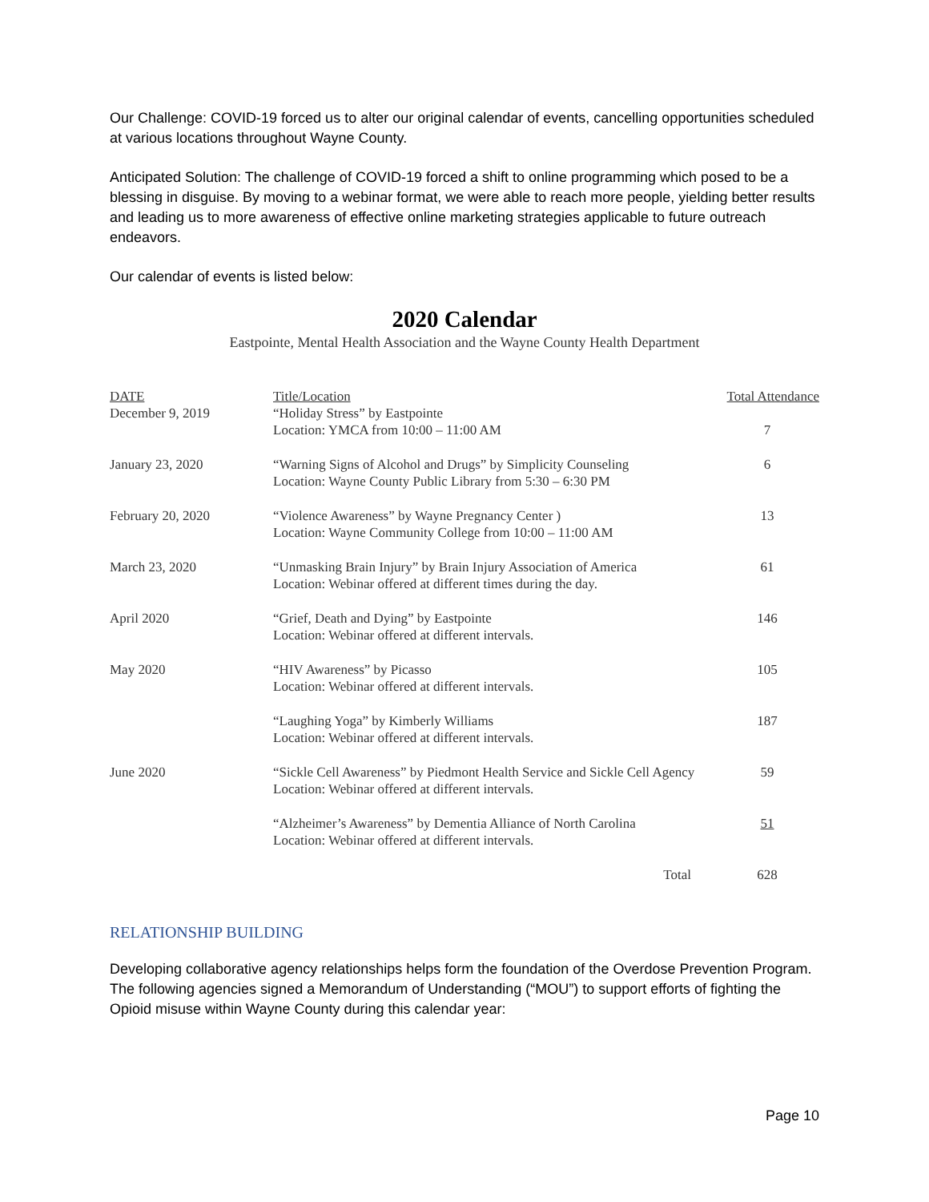Our Challenge: COVID-19 forced us to alter our original calendar of events, cancelling opportunities scheduled at various locations throughout Wayne County.
Anticipated Solution: The challenge of COVID-19 forced a shift to online programming which posed to be a blessing in disguise. By moving to a webinar format, we were able to reach more people, yielding better results and leading us to more awareness of effective online marketing strategies applicable to future outreach endeavors.
Our calendar of events is listed below:
2020 Calendar
Eastpointe, Mental Health Association and the Wayne County Health Department
| DATE | Title/Location | Total Attendance |
| --- | --- | --- |
| December 9, 2019 | “Holiday Stress” by Eastpointe Location: YMCA from 10:00 – 11:00 AM | 7 |
| January 23, 2020 | “Warning Signs of Alcohol and Drugs” by Simplicity Counseling Location: Wayne County Public Library from 5:30 – 6:30 PM | 6 |
| February 20, 2020 | “Violence Awareness” by Wayne Pregnancy Center ) Location: Wayne Community College from 10:00 – 11:00 AM | 13 |
| March 23, 2020 | “Unmasking Brain Injury” by Brain Injury Association of America Location: Webinar offered at different times during the day. | 61 |
| April 2020 | “Grief, Death and Dying” by Eastpointe Location: Webinar offered at different intervals. | 146 |
| May 2020 | “HIV Awareness” by Picasso Location: Webinar offered at different intervals. | 105 |
| | “Laughing Yoga” by Kimberly Williams Location: Webinar offered at different intervals. | 187 |
| June 2020 | “Sickle Cell Awareness” by Piedmont Health Service and Sickle Cell Agency Location: Webinar offered at different intervals. | 59 |
| | “Alzheimer’s Awareness” by Dementia Alliance of North Carolina Location: Webinar offered at different intervals. | 51 |
| | Total | 628 |
RELATIONSHIP BUILDING
Developing collaborative agency relationships helps form the foundation of the Overdose Prevention Program. The following agencies signed a Memorandum of Understanding (“MOU”) to support efforts of fighting the Opioid misuse within Wayne County during this calendar year:
Page 10